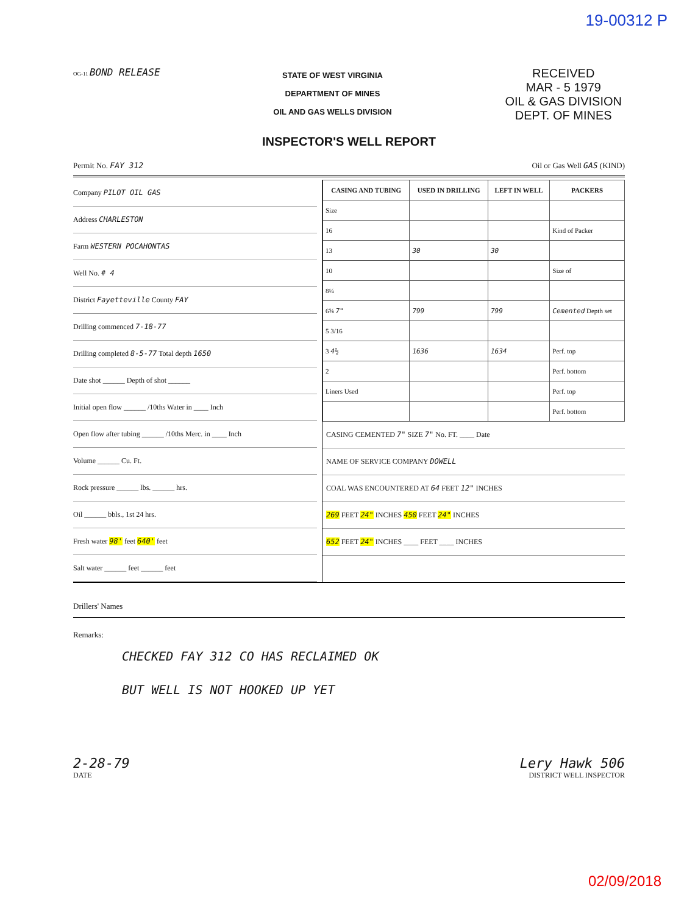19-00312 P
OG-11 BOND RELEASE
STATE OF WEST VIRGINIA
DEPARTMENT OF MINES
OIL AND GAS WELLS DIVISION
RECEIVED
MAR - 5 1979
OIL & GAS DIVISION
DEPT. OF MINES
INSPECTOR'S WELL REPORT
Permit No. FAY 312 Oil or Gas Well GAS (KIND)
Company PILOT OIL GAS
Address CHARLESTON
Farm WESTERN POCAHONTAS
Well No. # 4
District Fayetteville County FAY
Drilling commenced 7-18-77
Drilling completed 8-5-77 Total depth 1650
Date shot ______ Depth of shot ______
Initial open flow ______ /10ths Water in ____ Inch
Open flow after tubing ______ /10ths Merc. in ____ Inch
Volume ______ Cu. Ft.
Rock pressure ______ lbs. ______ hrs.
Oil ______ bbls., 1st 24 hrs.
Fresh water 98' feet 640' feet
Salt water ______ feet ______ feet
| CASING AND TUBING | USED IN DRILLING | LEFT IN WELL | PACKERS |
| --- | --- | --- | --- |
| Size | | | |
| 16 | | | Kind of Packer |
| 13 | 30 | 30 | |
| 10 | | | Size of |
| 8¼ | | | |
| 6⅝ 7" | 799 | 799 | Cemented Depth set |
| 5 3/16 | | | |
| 3 4½ | 1636 | 1634 | Perf. top |
| 2 | | | Perf. bottom |
| Liners Used | | | Perf. top |
| | | | Perf. bottom |
CASING CEMENTED 7" SIZE 7" No. FT. ____ Date
NAME OF SERVICE COMPANY DOWELL
COAL WAS ENCOUNTERED AT 64 FEET 12" INCHES
269 FEET 24" INCHES 450 FEET 24" INCHES
652 FEET 24" INCHES ____ FEET ____ INCHES
Drillers' Names
Remarks:
CHECKED FAY 312 CO HAS RECLAIMED OK
BUT WELL IS NOT HOOKED UP YET
2-28-79
DATE
Lery Hawk 506
DISTRICT WELL INSPECTOR
02/09/2018